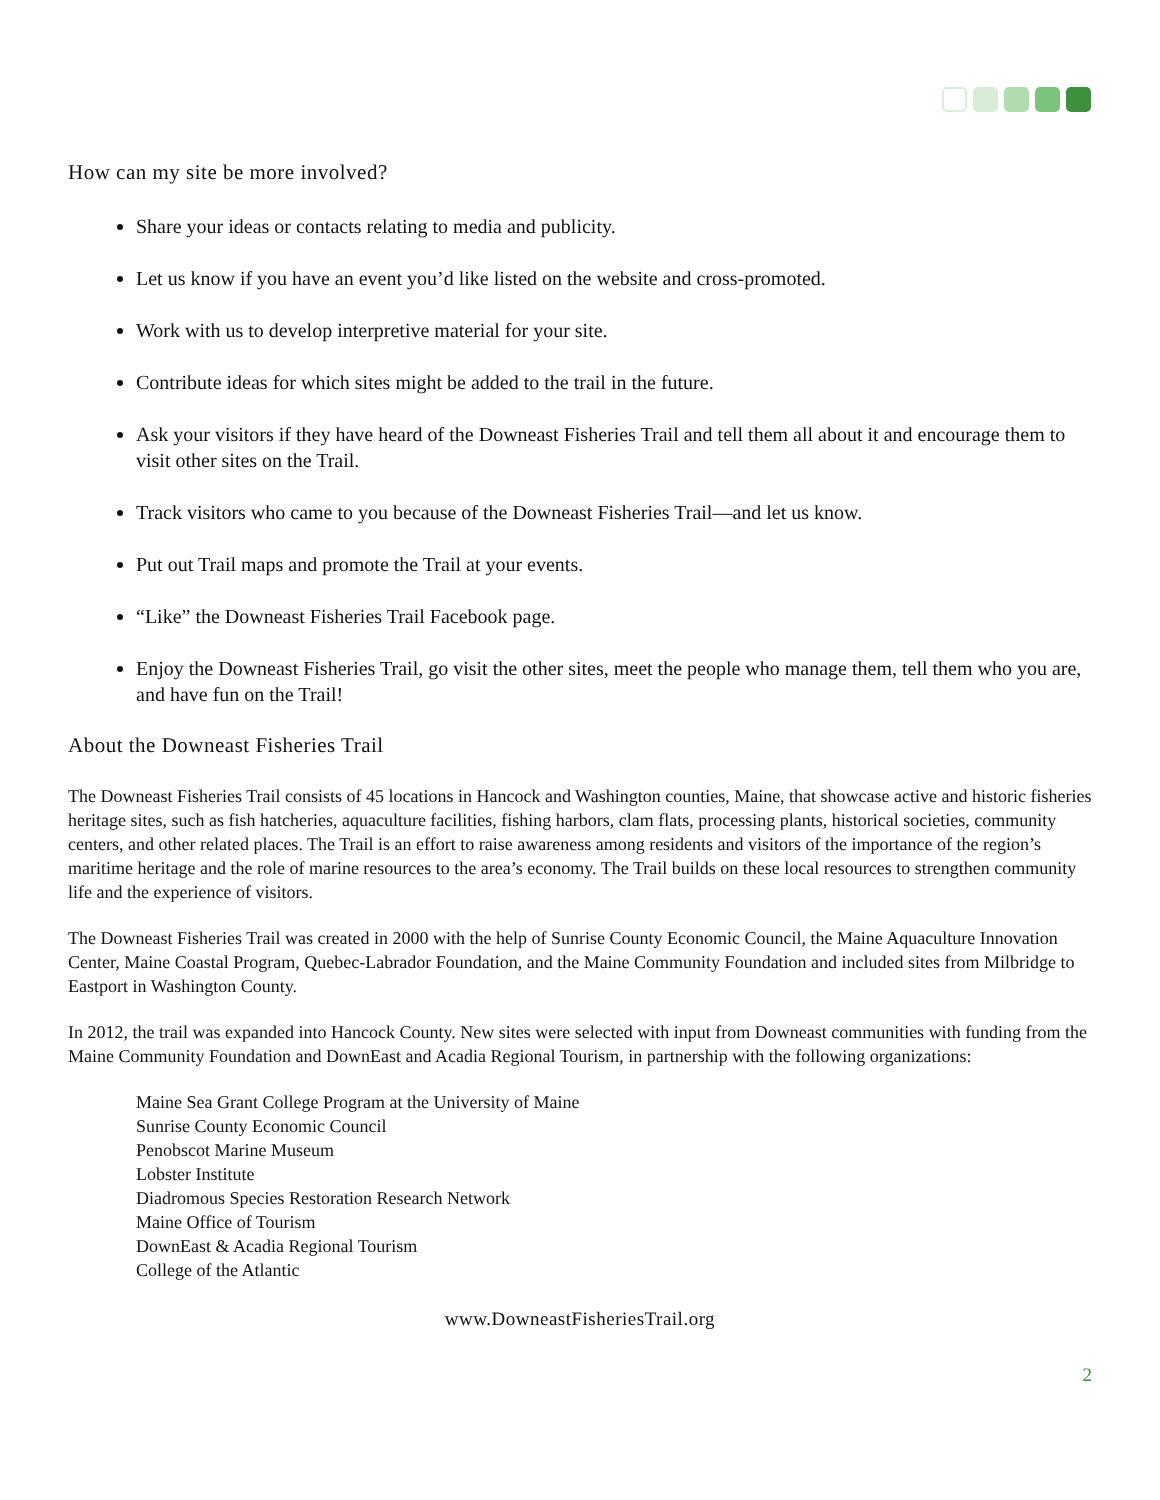How can my site be more involved?
Share your ideas or contacts relating to media and publicity.
Let us know if you have an event you’d like listed on the website and cross-promoted.
Work with us to develop interpretive material for your site.
Contribute ideas for which sites might be added to the trail in the future.
Ask your visitors if they have heard of the Downeast Fisheries Trail and tell them all about it and encourage them to visit other sites on the Trail.
Track visitors who came to you because of the Downeast Fisheries Trail—and let us know.
Put out Trail maps and promote the Trail at your events.
“Like” the Downeast Fisheries Trail Facebook page.
Enjoy the Downeast Fisheries Trail, go visit the other sites, meet the people who manage them, tell them who you are, and have fun on the Trail!
About the Downeast Fisheries Trail
The Downeast Fisheries Trail consists of 45 locations in Hancock and Washington counties, Maine, that showcase active and historic fisheries heritage sites, such as fish hatcheries, aquaculture facilities, fishing harbors, clam flats, processing plants, historical societies, community centers, and other related places. The Trail is an effort to raise awareness among residents and visitors of the importance of the region’s maritime heritage and the role of marine resources to the area’s economy. The Trail builds on these local resources to strengthen community life and the experience of visitors.
The Downeast Fisheries Trail was created in 2000 with the help of Sunrise County Economic Council, the Maine Aquaculture Innovation Center, Maine Coastal Program, Quebec-Labrador Foundation, and the Maine Community Foundation and included sites from Milbridge to Eastport in Washington County.
In 2012, the trail was expanded into Hancock County. New sites were selected with input from Downeast communities with funding from the Maine Community Foundation and DownEast and Acadia Regional Tourism, in partnership with the following organizations:
Maine Sea Grant College Program at the University of Maine
Sunrise County Economic Council
Penobscot Marine Museum
Lobster Institute
Diadromous Species Restoration Research Network
Maine Office of Tourism
DownEast & Acadia Regional Tourism
College of the Atlantic
www.DowneastFisheriesTrail.org
2